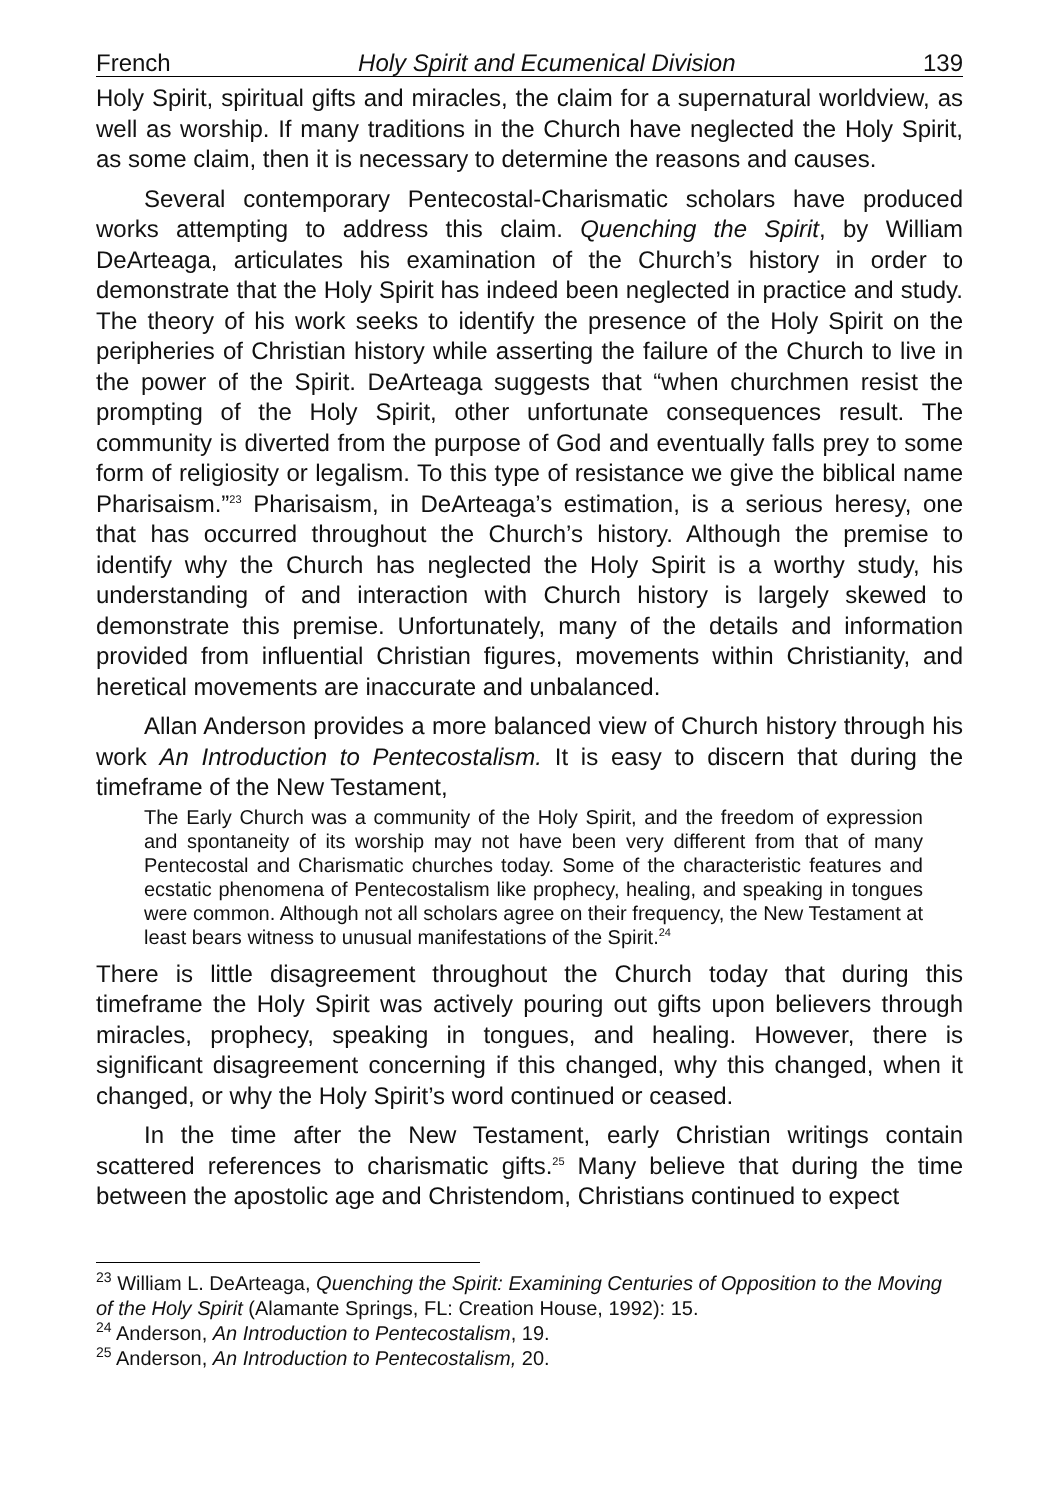French Holy Spirit and Ecumenical Division 139
Holy Spirit, spiritual gifts and miracles, the claim for a supernatural worldview, as well as worship. If many traditions in the Church have neglected the Holy Spirit, as some claim, then it is necessary to determine the reasons and causes.
Several contemporary Pentecostal-Charismatic scholars have produced works attempting to address this claim. Quenching the Spirit, by William DeArteaga, articulates his examination of the Church’s history in order to demonstrate that the Holy Spirit has indeed been neglected in practice and study. The theory of his work seeks to identify the presence of the Holy Spirit on the peripheries of Christian history while asserting the failure of the Church to live in the power of the Spirit. DeArteaga suggests that “when churchmen resist the prompting of the Holy Spirit, other unfortunate consequences result. The community is diverted from the purpose of God and eventually falls prey to some form of religiosity or legalism. To this type of resistance we give the biblical name Pharisaism.”<sup>23</sup> Pharisaism, in DeArteaga’s estimation, is a serious heresy, one that has occurred throughout the Church’s history. Although the premise to identify why the Church has neglected the Holy Spirit is a worthy study, his understanding of and interaction with Church history is largely skewed to demonstrate this premise. Unfortunately, many of the details and information provided from influential Christian figures, movements within Christianity, and heretical movements are inaccurate and unbalanced.
Allan Anderson provides a more balanced view of Church history through his work An Introduction to Pentecostalism. It is easy to discern that during the timeframe of the New Testament,
The Early Church was a community of the Holy Spirit, and the freedom of expression and spontaneity of its worship may not have been very different from that of many Pentecostal and Charismatic churches today. Some of the characteristic features and ecstatic phenomena of Pentecostalism like prophecy, healing, and speaking in tongues were common. Although not all scholars agree on their frequency, the New Testament at least bears witness to unusual manifestations of the Spirit.<sup>24</sup>
There is little disagreement throughout the Church today that during this timeframe the Holy Spirit was actively pouring out gifts upon believers through miracles, prophecy, speaking in tongues, and healing. However, there is significant disagreement concerning if this changed, why this changed, when it changed, or why the Holy Spirit’s word continued or ceased.
In the time after the New Testament, early Christian writings contain scattered references to charismatic gifts.<sup>25</sup> Many believe that during the time between the apostolic age and Christendom, Christians continued to expect
<sup>23</sup> William L. DeArteaga, Quenching the Spirit: Examining Centuries of Opposition to the Moving of the Holy Spirit (Alamante Springs, FL: Creation House, 1992): 15.
<sup>24</sup> Anderson, An Introduction to Pentecostalism, 19.
<sup>25</sup> Anderson, An Introduction to Pentecostalism, 20.